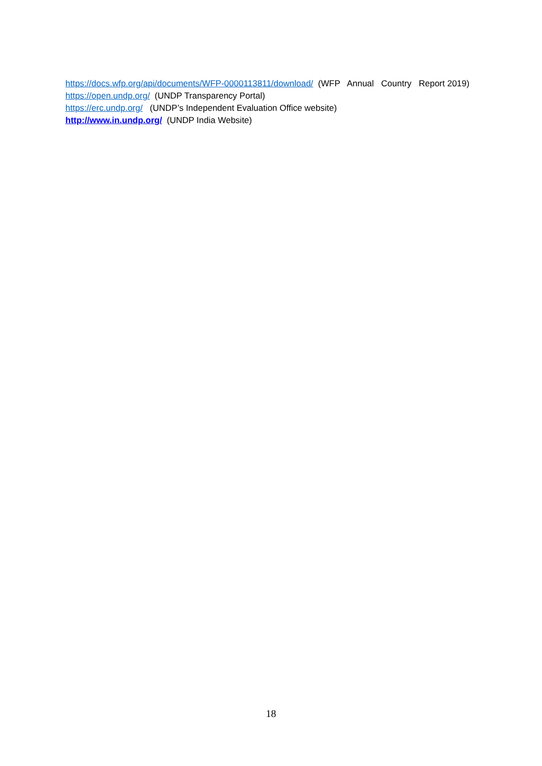https://docs.wfp.org/api/documents/WFP-0000113811/download/ (WFP Annual Country Report 2019)
https://open.undp.org/ (UNDP Transparency Portal)
https://erc.undp.org/ (UNDP’s Independent Evaluation Office website)
http://www.in.undp.org/ (UNDP India Website)
18